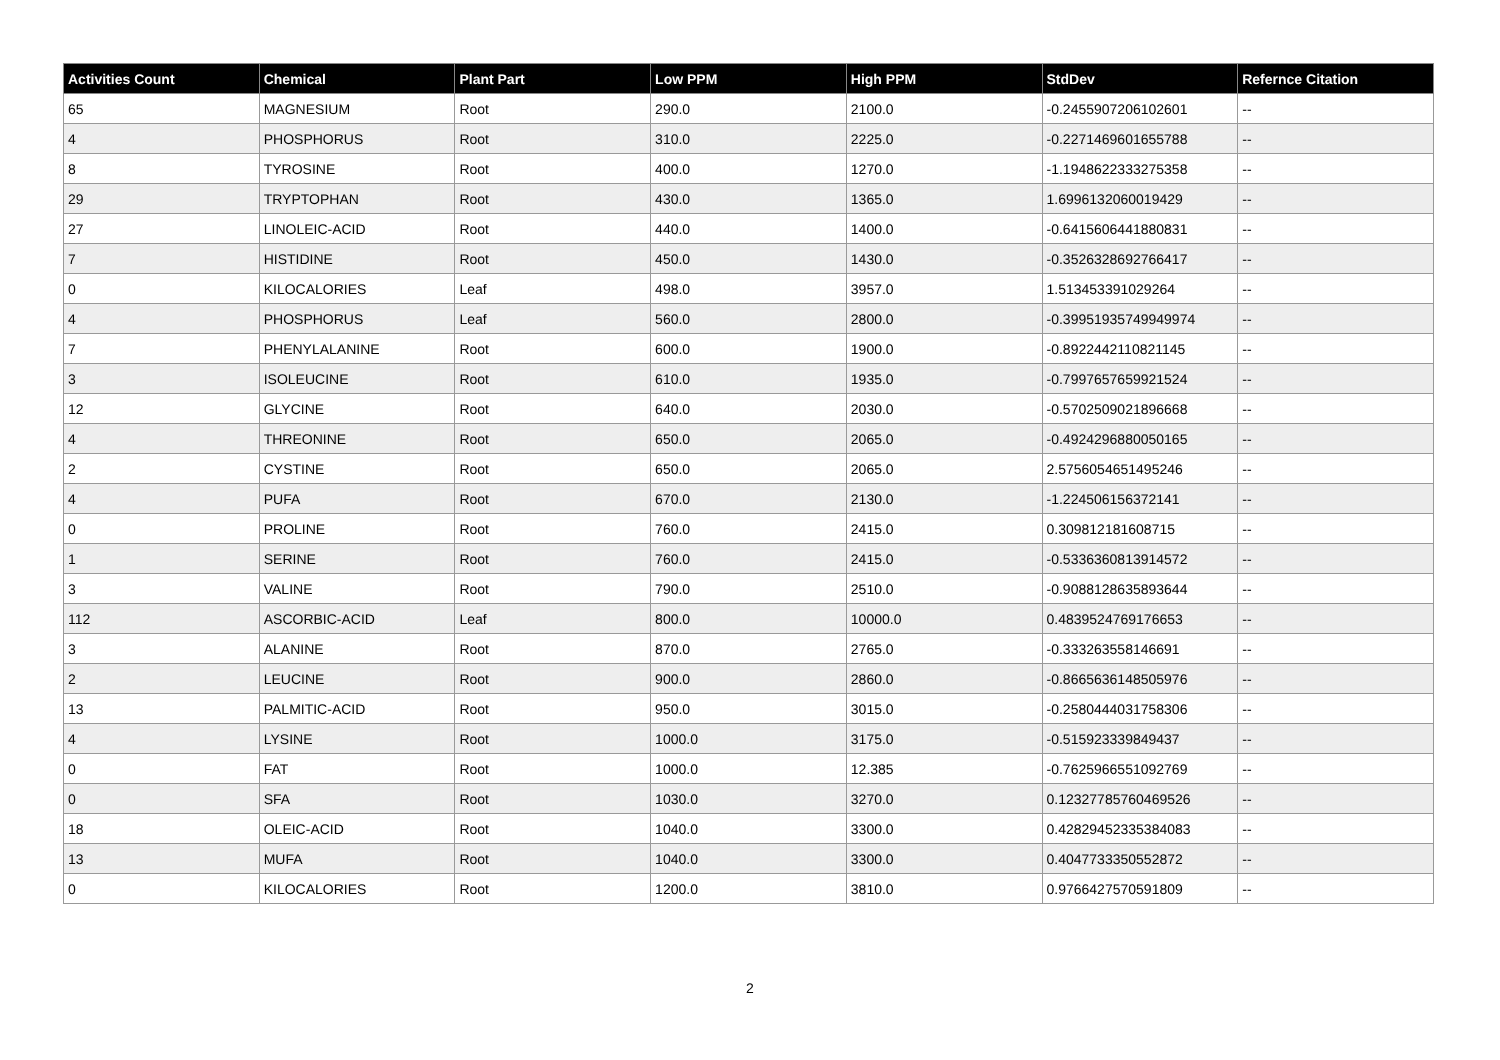| Activities Count | Chemical | Plant Part | Low PPM | High PPM | StdDev | Refernce Citation |
| --- | --- | --- | --- | --- | --- | --- |
| 65 | MAGNESIUM | Root | 290.0 | 2100.0 | -0.2455907206102601 | -- |
| 4 | PHOSPHORUS | Root | 310.0 | 2225.0 | -0.2271469601655788 | -- |
| 8 | TYROSINE | Root | 400.0 | 1270.0 | -1.1948622333275358 | -- |
| 29 | TRYPTOPHAN | Root | 430.0 | 1365.0 | 1.6996132060019429 | -- |
| 27 | LINOLEIC-ACID | Root | 440.0 | 1400.0 | -0.6415606441880831 | -- |
| 7 | HISTIDINE | Root | 450.0 | 1430.0 | -0.3526328692766417 | -- |
| 0 | KILOCALORIES | Leaf | 498.0 | 3957.0 | 1.513453391029264 | -- |
| 4 | PHOSPHORUS | Leaf | 560.0 | 2800.0 | -0.39951935749949974 | -- |
| 7 | PHENYLALANINE | Root | 600.0 | 1900.0 | -0.8922442110821145 | -- |
| 3 | ISOLEUCINE | Root | 610.0 | 1935.0 | -0.7997657659921524 | -- |
| 12 | GLYCINE | Root | 640.0 | 2030.0 | -0.5702509021896668 | -- |
| 4 | THREONINE | Root | 650.0 | 2065.0 | -0.4924296880050165 | -- |
| 2 | CYSTINE | Root | 650.0 | 2065.0 | 2.5756054651495246 | -- |
| 4 | PUFA | Root | 670.0 | 2130.0 | -1.224506156372141 | -- |
| 0 | PROLINE | Root | 760.0 | 2415.0 | 0.309812181608715 | -- |
| 1 | SERINE | Root | 760.0 | 2415.0 | -0.5336360813914572 | -- |
| 3 | VALINE | Root | 790.0 | 2510.0 | -0.9088128635893644 | -- |
| 112 | ASCORBIC-ACID | Leaf | 800.0 | 10000.0 | 0.4839524769176653 | -- |
| 3 | ALANINE | Root | 870.0 | 2765.0 | -0.333263558146691 | -- |
| 2 | LEUCINE | Root | 900.0 | 2860.0 | -0.8665636148505976 | -- |
| 13 | PALMITIC-ACID | Root | 950.0 | 3015.0 | -0.2580444031758306 | -- |
| 4 | LYSINE | Root | 1000.0 | 3175.0 | -0.515923339849437 | -- |
| 0 | FAT | Root | 1000.0 | 12.385 | -0.7625966551092769 | -- |
| 0 | SFA | Root | 1030.0 | 3270.0 | 0.12327785760469526 | -- |
| 18 | OLEIC-ACID | Root | 1040.0 | 3300.0 | 0.42829452335384083 | -- |
| 13 | MUFA | Root | 1040.0 | 3300.0 | 0.4047733350552872 | -- |
| 0 | KILOCALORIES | Root | 1200.0 | 3810.0 | 0.9766427570591809 | -- |
2